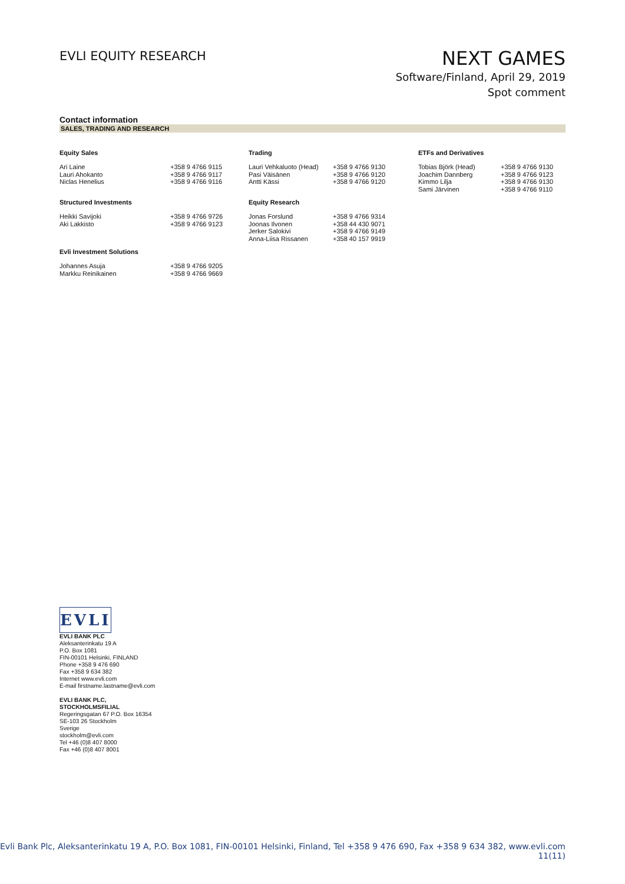EVLI EQUITY RESEARCH
NEXT GAMES
Software/Finland, April 29, 2019
Spot comment
Contact information
SALES, TRADING AND RESEARCH
| Equity Sales | | Trading | | ETFs and Derivatives | |
| --- | --- | --- | --- | --- | --- |
| Ari Laine Lauri Ahokanto Niclas Henelius | +358 9 4766 9115 +358 9 4766 9117 +358 9 4766 9116 | Lauri Vehkaluoto (Head) Pasi Väisänen Antti Kässi | +358 9 4766 9130 +358 9 4766 9120 +358 9 4766 9120 | Tobias Björk (Head) Joachim Dannberg Kimmo Lilja Sami Järvinen | +358 9 4766 9130 +358 9 4766 9123 +358 9 4766 9130 +358 9 4766 9110 |
| Structured Investments | | Equity Research | | | |
| Heikki Savijoki Aki Lakkisto | +358 9 4766 9726 +358 9 4766 9123 | Jonas Forslund Joonas Ilvonen Jerker Salokivi Anna-Liisa Rissanen | +358 9 4766 9314 +358 44 430 9071 +358 9 4766 9149 +358 40 157 9919 | | |
| Evli Investment Solutions | | | | | |
| Johannes Asuja Markku Reinikainen | +358 9 4766 9205 +358 9 4766 9669 | | | | |
EVLI
EVLI BANK PLC
Aleksanterinkatu 19 A
P.O. Box 1081
FIN-00101 Helsinki, FINLAND
Phone +358 9 476 690
Fax +358 9 634 382
Internet www.evli.com
E-mail firstname.lastname@evli.com
EVLI BANK PLC,
STOCKHOLMSFILIAL
Regeringsgatan 67 P.O. Box 16354
SE-103 26 Stockholm
Sverige
stockholm@evli.com
Tel +46 (0)8 407 8000
Fax +46 (0)8 407 8001
Evli Bank Plc, Aleksanterinkatu 19 A, P.O. Box 1081, FIN-00101 Helsinki, Finland, Tel +358 9 476 690, Fax +358 9 634 382, www.evli.com
11(11)